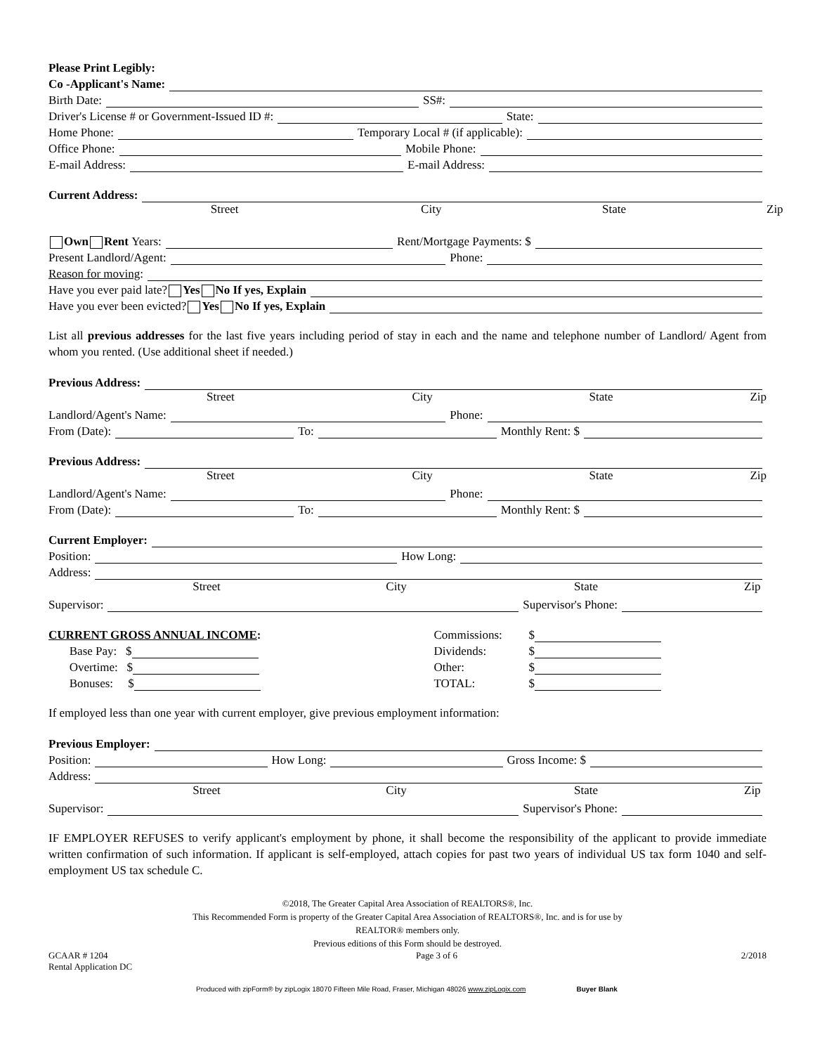Please Print Legibly:
Co -Applicant's Name:
Birth Date: SS#:
Driver's License # or Government-Issued ID #: State:
Home Phone: Temporary Local # (if applicable):
Office Phone: Mobile Phone:
E-mail Address: E-mail Address:
Current Address:
Street City State Zip
Own Rent Years: Rent/Mortgage Payments: $
Present Landlord/Agent: Phone:
Reason for moving:
Have you ever paid late? Yes No If yes, Explain
Have you ever been evicted? Yes No If yes, Explain
List all previous addresses for the last five years including period of stay in each and the name and telephone number of Landlord/ Agent from whom you rented. (Use additional sheet if needed.)
Previous Address:
Street City State Zip
Landlord/Agent's Name: Phone:
From (Date): To: Monthly Rent: $
Previous Address:
Street City State Zip
Landlord/Agent's Name: Phone:
From (Date): To: Monthly Rent: $
Current Employer:
Position: How Long:
Address:
Street City State Zip
Supervisor: Supervisor's Phone:
CURRENT GROSS ANNUAL INCOME:
Base Pay: $
Overtime: $
Bonuses: $
Commissions: $
Dividends: $
Other: $
TOTAL: $
If employed less than one year with current employer, give previous employment information:
Previous Employer:
Position: How Long: Gross Income: $
Address:
Street City State Zip
Supervisor: Supervisor's Phone:
IF EMPLOYER REFUSES to verify applicant's employment by phone, it shall become the responsibility of the applicant to provide immediate written confirmation of such information. If applicant is self-employed, attach copies for past two years of individual US tax form 1040 and self-employment US tax schedule C.
©2018, The Greater Capital Area Association of REALTORS®, Inc.
This Recommended Form is property of the Greater Capital Area Association of REALTORS®, Inc. and is for use by
REALTOR® members only.
Previous editions of this Form should be destroyed.
GCAAR # 1204
Rental Application DC Page 3 of 6 2/2018
Produced with zipForm® by zipLogix 18070 Fifteen Mile Road, Fraser, Michigan 48026 www.zipLogix.com Buyer Blank